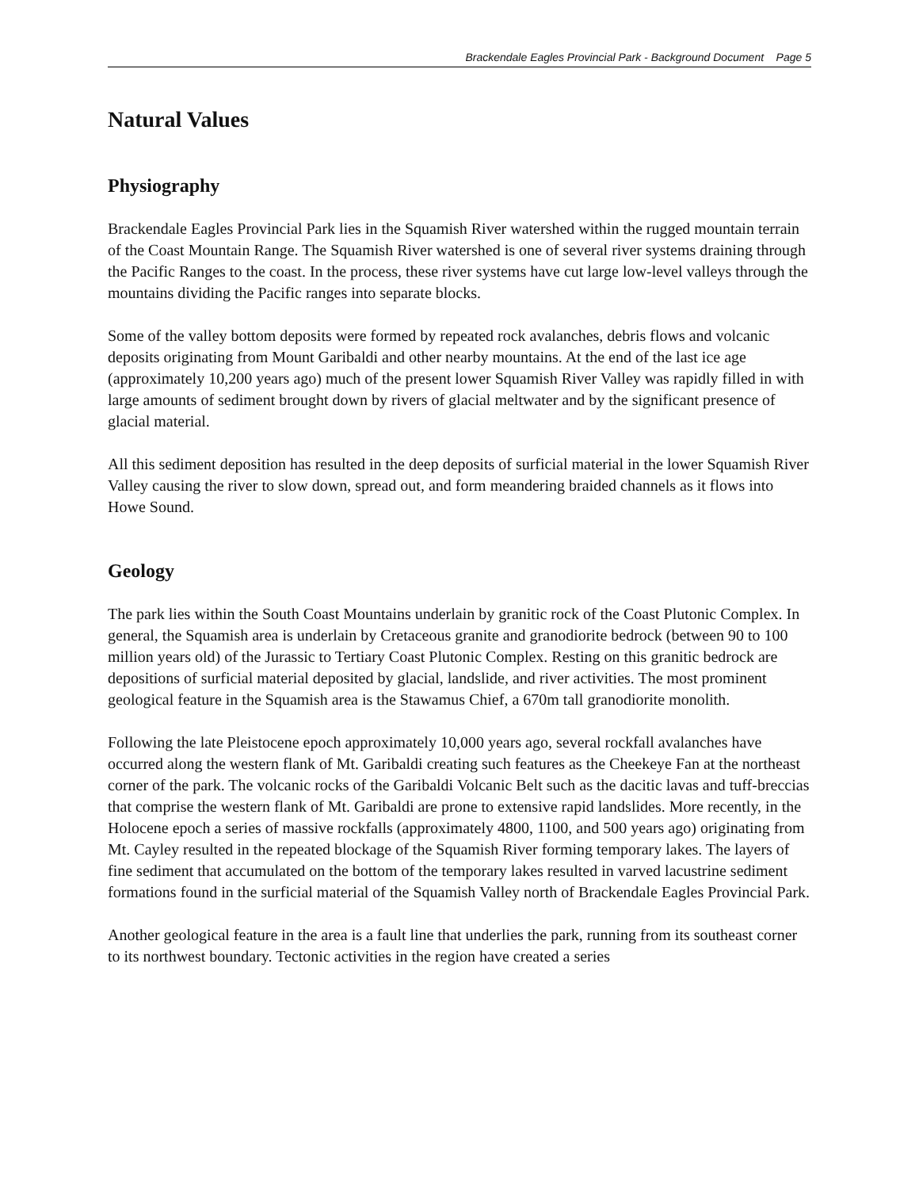Brackendale Eagles Provincial Park - Background Document Page 5
Natural Values
Physiography
Brackendale Eagles Provincial Park lies in the Squamish River watershed within the rugged mountain terrain of the Coast Mountain Range. The Squamish River watershed is one of several river systems draining through the Pacific Ranges to the coast. In the process, these river systems have cut large low-level valleys through the mountains dividing the Pacific ranges into separate blocks.
Some of the valley bottom deposits were formed by repeated rock avalanches, debris flows and volcanic deposits originating from Mount Garibaldi and other nearby mountains. At the end of the last ice age (approximately 10,200 years ago) much of the present lower Squamish River Valley was rapidly filled in with large amounts of sediment brought down by rivers of glacial meltwater and by the significant presence of glacial material.
All this sediment deposition has resulted in the deep deposits of surficial material in the lower Squamish River Valley causing the river to slow down, spread out, and form meandering braided channels as it flows into Howe Sound.
Geology
The park lies within the South Coast Mountains underlain by granitic rock of the Coast Plutonic Complex. In general, the Squamish area is underlain by Cretaceous granite and granodiorite bedrock (between 90 to 100 million years old) of the Jurassic to Tertiary Coast Plutonic Complex. Resting on this granitic bedrock are depositions of surficial material deposited by glacial, landslide, and river activities. The most prominent geological feature in the Squamish area is the Stawamus Chief, a 670m tall granodiorite monolith.
Following the late Pleistocene epoch approximately 10,000 years ago, several rockfall avalanches have occurred along the western flank of Mt. Garibaldi creating such features as the Cheekeye Fan at the northeast corner of the park. The volcanic rocks of the Garibaldi Volcanic Belt such as the dacitic lavas and tuff-breccias that comprise the western flank of Mt. Garibaldi are prone to extensive rapid landslides. More recently, in the Holocene epoch a series of massive rockfalls (approximately 4800, 1100, and 500 years ago) originating from Mt. Cayley resulted in the repeated blockage of the Squamish River forming temporary lakes. The layers of fine sediment that accumulated on the bottom of the temporary lakes resulted in varved lacustrine sediment formations found in the surficial material of the Squamish Valley north of Brackendale Eagles Provincial Park.
Another geological feature in the area is a fault line that underlies the park, running from its southeast corner to its northwest boundary. Tectonic activities in the region have created a series